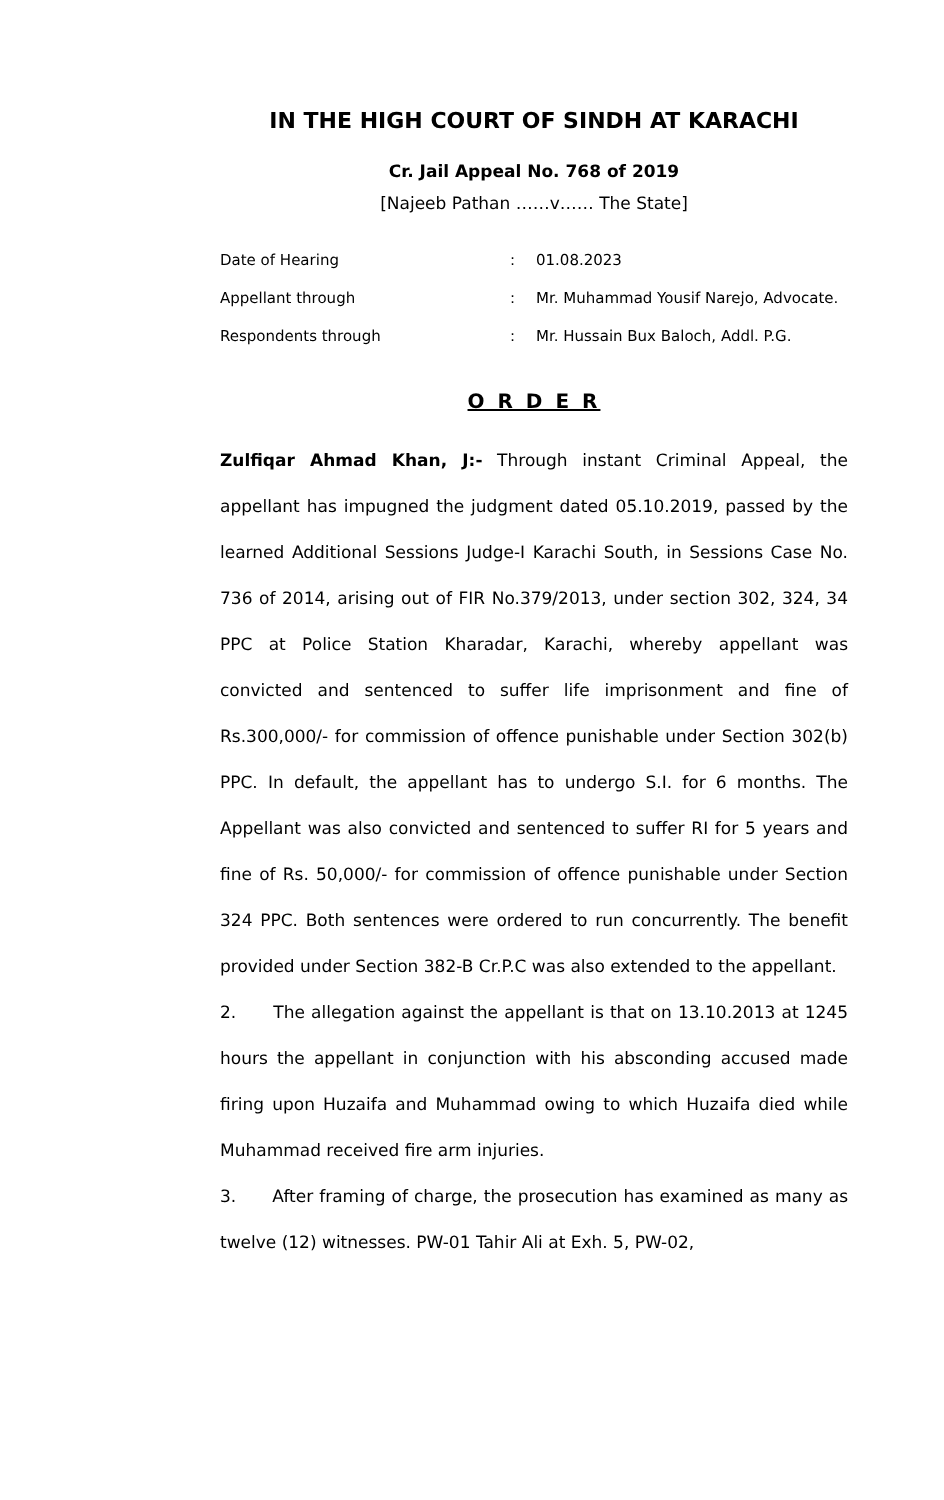IN THE HIGH COURT OF SINDH AT KARACHI
Cr. Jail Appeal No. 768 of 2019
[Najeeb Pathan ……v…… The State]
| Date of Hearing | : | 01.08.2023 |
| Appellant through | : | Mr. Muhammad Yousif Narejo, Advocate. |
| Respondents through | : | Mr. Hussain Bux Baloch, Addl. P.G. |
O R D E R
Zulfiqar Ahmad Khan, J:- Through instant Criminal Appeal, the appellant has impugned the judgment dated 05.10.2019, passed by the learned Additional Sessions Judge-I Karachi South, in Sessions Case No. 736 of 2014, arising out of FIR No.379/2013, under section 302, 324, 34 PPC at Police Station Kharadar, Karachi, whereby appellant was convicted and sentenced to suffer life imprisonment and fine of Rs.300,000/- for commission of offence punishable under Section 302(b) PPC. In default, the appellant has to undergo S.I. for 6 months. The Appellant was also convicted and sentenced to suffer RI for 5 years and fine of Rs. 50,000/- for commission of offence punishable under Section 324 PPC. Both sentences were ordered to run concurrently. The benefit provided under Section 382-B Cr.P.C was also extended to the appellant.
2. The allegation against the appellant is that on 13.10.2013 at 1245 hours the appellant in conjunction with his absconding accused made firing upon Huzaifa and Muhammad owing to which Huzaifa died while Muhammad received fire arm injuries.
3. After framing of charge, the prosecution has examined as many as twelve (12) witnesses. PW-01 Tahir Ali at Exh. 5, PW-02,